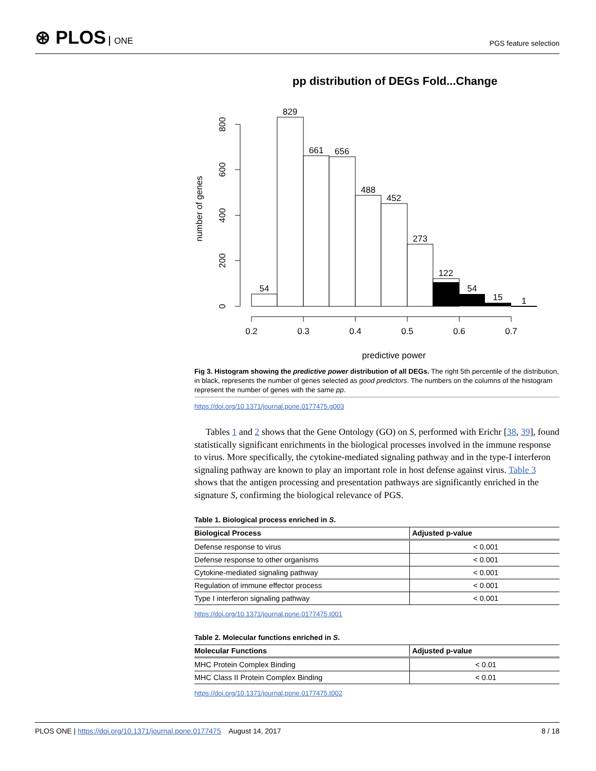⊛ PLOS ONE
PGS feature selection
pp distribution of DEGs Fold...Change
54
829
661
656
488
452
273
122
54
15
1
0.2
0.3
0.4
0.5
0.6
0.7
predictive power
0
200
400
600
800
number of genes
Fig 3. Histogram showing the predictive power distribution of all DEGs. The right 5th percentile of the distribution, in black, represents the number of genes selected as good predictors. The numbers on the columns of the histogram represent the number of genes with the same pp.
https://doi.org/10.1371/journal.pone.0177475.g003
Tables 1 and 2 shows that the Gene Ontology (GO) on S, performed with Erichr [38, 39], found statistically significant enrichments in the biological processes involved in the immune response to virus. More specifically, the cytokine-mediated signaling pathway and in the type-I interferon signaling pathway are known to play an important role in host defense against virus. Table 3 shows that the antigen processing and presentation pathways are significantly enriched in the signature S, confirming the biological relevance of PGS.
Table 1. Biological process enriched in S.
| Biological Process | Adjusted p-value |
| --- | --- |
| Defense response to virus | < 0.001 |
| Defense response to other organisms | < 0.001 |
| Cytokine-mediated signaling pathway | < 0.001 |
| Regulation of immune effector process | < 0.001 |
| Type I interferon signaling pathway | < 0.001 |
https://doi.org/10.1371/journal.pone.0177475.t001
Table 2. Molecular functions enriched in S.
| Molecular Functions | Adjusted p-value |
| --- | --- |
| MHC Protein Complex Binding | < 0.01 |
| MHC Class II Protein Complex Binding | < 0.01 |
https://doi.org/10.1371/journal.pone.0177475.t002
PLOS ONE | https://doi.org/10.1371/journal.pone.0177475 August 14, 2017
8 / 18